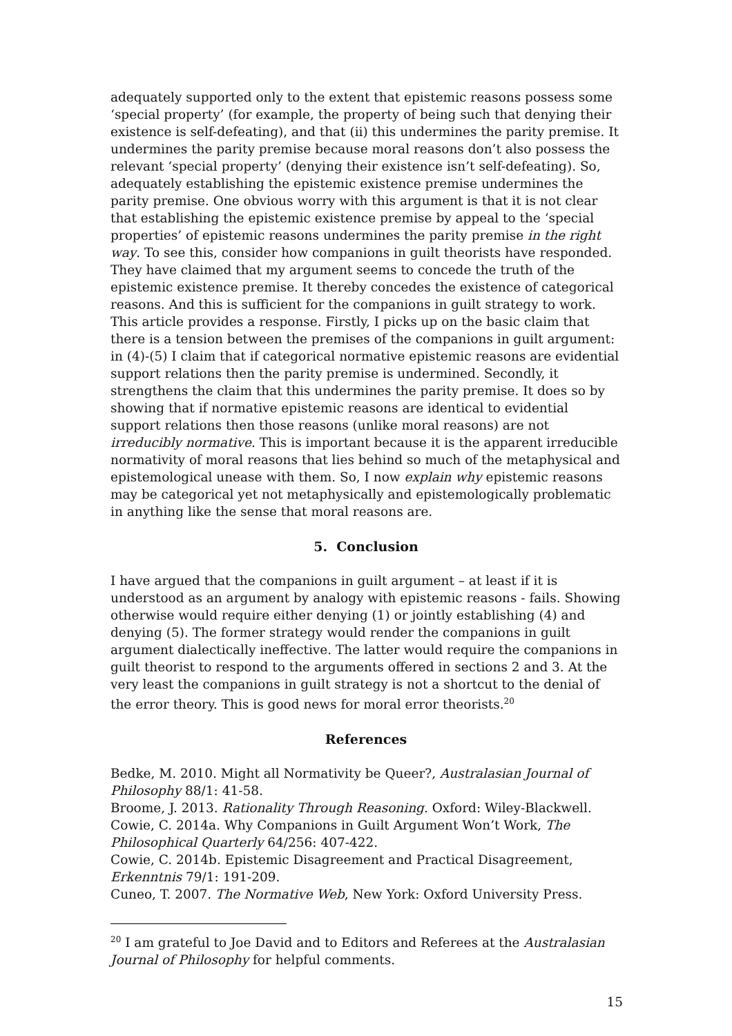adequately supported only to the extent that epistemic reasons possess some ‘special property’ (for example, the property of being such that denying their existence is self-defeating), and that (ii) this undermines the parity premise. It undermines the parity premise because moral reasons don’t also possess the relevant ‘special property’ (denying their existence isn’t self-defeating). So, adequately establishing the epistemic existence premise undermines the parity premise. One obvious worry with this argument is that it is not clear that establishing the epistemic existence premise by appeal to the ‘special properties’ of epistemic reasons undermines the parity premise in the right way. To see this, consider how companions in guilt theorists have responded. They have claimed that my argument seems to concede the truth of the epistemic existence premise. It thereby concedes the existence of categorical reasons. And this is sufficient for the companions in guilt strategy to work. This article provides a response. Firstly, I picks up on the basic claim that there is a tension between the premises of the companions in guilt argument: in (4)-(5) I claim that if categorical normative epistemic reasons are evidential support relations then the parity premise is undermined. Secondly, it strengthens the claim that this undermines the parity premise. It does so by showing that if normative epistemic reasons are identical to evidential support relations then those reasons (unlike moral reasons) are not irreducibly normative. This is important because it is the apparent irreducible normativity of moral reasons that lies behind so much of the metaphysical and epistemological unease with them. So, I now explain why epistemic reasons may be categorical yet not metaphysically and epistemologically problematic in anything like the sense that moral reasons are.
5. Conclusion
I have argued that the companions in guilt argument – at least if it is understood as an argument by analogy with epistemic reasons - fails. Showing otherwise would require either denying (1) or jointly establishing (4) and denying (5). The former strategy would render the companions in guilt argument dialectically ineffective. The latter would require the companions in guilt theorist to respond to the arguments offered in sections 2 and 3. At the very least the companions in guilt strategy is not a shortcut to the denial of the error theory. This is good news for moral error theorists.<sup>20</sup>
References
Bedke, M. 2010. Might all Normativity be Queer?, Australasian Journal of Philosophy 88/1: 41-58.
Broome, J. 2013. Rationality Through Reasoning. Oxford: Wiley-Blackwell.
Cowie, C. 2014a. Why Companions in Guilt Argument Won’t Work, The Philosophical Quarterly 64/256: 407-422.
Cowie, C. 2014b. Epistemic Disagreement and Practical Disagreement, Erkenntnis 79/1: 191-209.
Cuneo, T. 2007. The Normative Web, New York: Oxford University Press.
<sup>20</sup> I am grateful to Joe David and to Editors and Referees at the Australasian Journal of Philosophy for helpful comments.
15